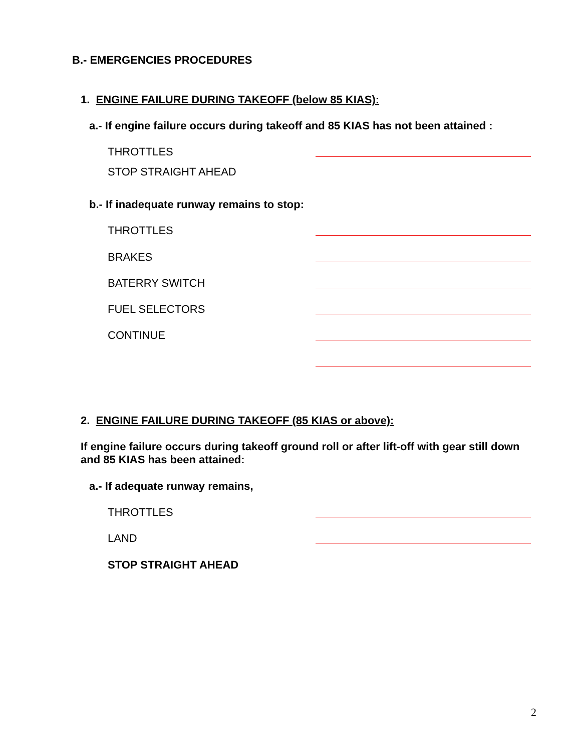B.- EMERGENCIES PROCEDURES
1. ENGINE FAILURE DURING TAKEOFF (below 85 KIAS):
a.- If engine failure occurs during takeoff and 85 KIAS has not been attained :
THROTTLES
STOP STRAIGHT AHEAD
b.- If inadequate runway remains to stop:
THROTTLES
BRAKES
BATERRY SWITCH
FUEL SELECTORS
CONTINUE
2. ENGINE FAILURE DURING TAKEOFF (85 KIAS or above):
If engine failure occurs during takeoff ground roll or after lift-off with gear still down and 85 KIAS has been attained:
a.- If adequate runway remains,
THROTTLES
LAND
STOP STRAIGHT AHEAD
2